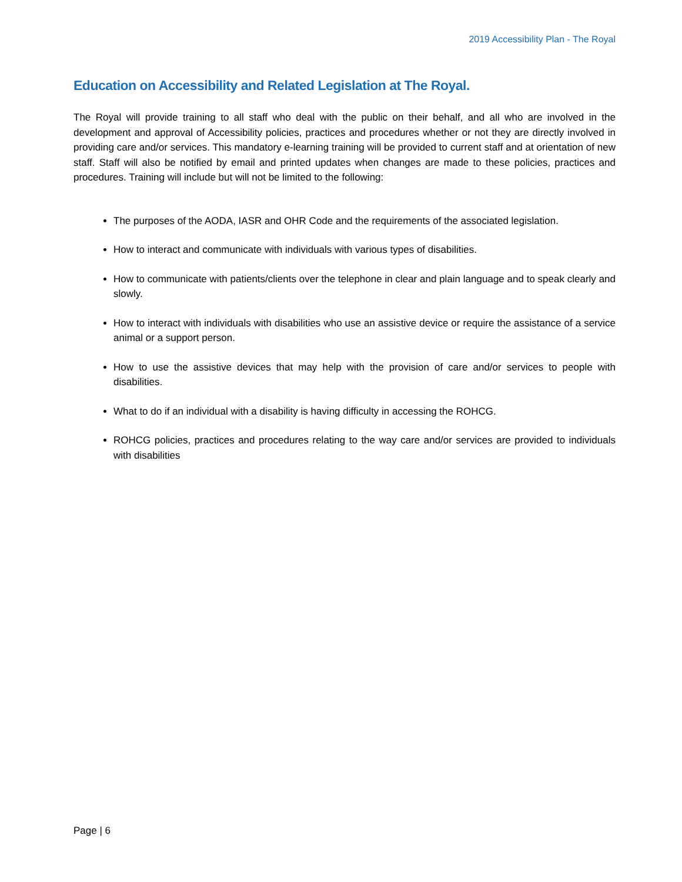2019 Accessibility Plan - The Royal
Education on Accessibility and Related Legislation at The Royal.
The Royal will provide training to all staff who deal with the public on their behalf, and all who are involved in the development and approval of Accessibility policies, practices and procedures whether or not they are directly involved in providing care and/or services. This mandatory e-learning training will be provided to current staff and at orientation of new staff. Staff will also be notified by email and printed updates when changes are made to these policies, practices and procedures. Training will include but will not be limited to the following:
The purposes of the AODA, IASR and OHR Code and the requirements of the associated legislation.
How to interact and communicate with individuals with various types of disabilities.
How to communicate with patients/clients over the telephone in clear and plain language and to speak clearly and slowly.
How to interact with individuals with disabilities who use an assistive device or require the assistance of a service animal or a support person.
How to use the assistive devices that may help with the provision of care and/or services to people with disabilities.
What to do if an individual with a disability is having difficulty in accessing the ROHCG.
ROHCG policies, practices and procedures relating to the way care and/or services are provided to individuals with disabilities
Page | 6